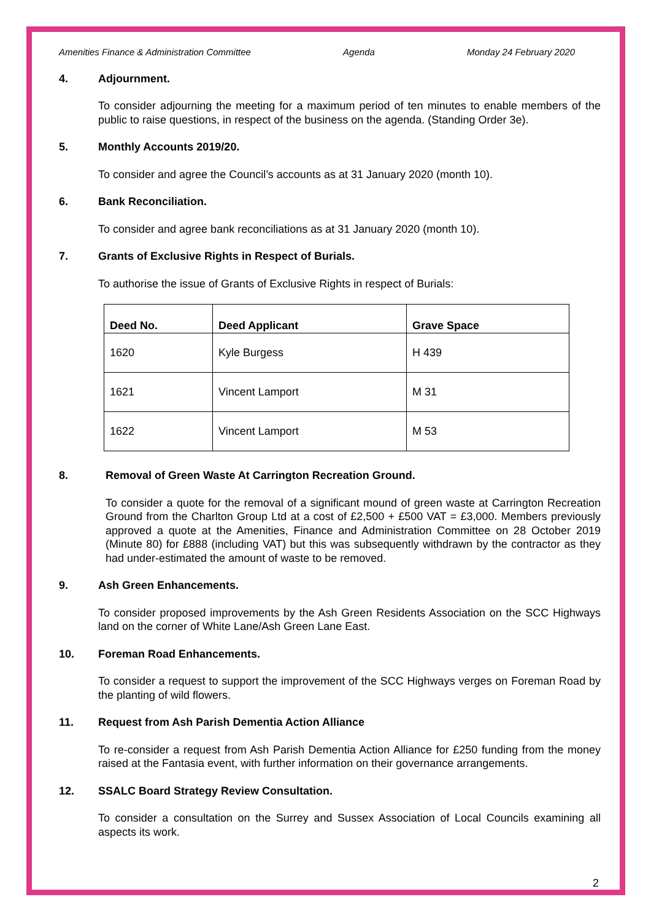Amenities Finance & Administration Committee Agenda Monday 24 February 2020
4. Adjournment.
To consider adjourning the meeting for a maximum period of ten minutes to enable members of the public to raise questions, in respect of the business on the agenda. (Standing Order 3e).
5. Monthly Accounts 2019/20.
To consider and agree the Council’s accounts as at 31 January 2020 (month 10).
6. Bank Reconciliation.
To consider and agree bank reconciliations as at 31 January 2020 (month 10).
7. Grants of Exclusive Rights in Respect of Burials.
To authorise the issue of Grants of Exclusive Rights in respect of Burials:
| Deed No. | Deed Applicant | Grave Space |
| --- | --- | --- |
| 1620 | Kyle Burgess | H 439 |
| 1621 | Vincent Lamport | M 31 |
| 1622 | Vincent Lamport | M 53 |
8. Removal of Green Waste At Carrington Recreation Ground.
To consider a quote for the removal of a significant mound of green waste at Carrington Recreation Ground from the Charlton Group Ltd at a cost of £2,500 + £500 VAT = £3,000. Members previously approved a quote at the Amenities, Finance and Administration Committee on 28 October 2019 (Minute 80) for £888 (including VAT) but this was subsequently withdrawn by the contractor as they had under-estimated the amount of waste to be removed.
9. Ash Green Enhancements.
To consider proposed improvements by the Ash Green Residents Association on the SCC Highways land on the corner of White Lane/Ash Green Lane East.
10. Foreman Road Enhancements.
To consider a request to support the improvement of the SCC Highways verges on Foreman Road by the planting of wild flowers.
11. Request from Ash Parish Dementia Action Alliance
To re-consider a request from Ash Parish Dementia Action Alliance for £250 funding from the money raised at the Fantasia event, with further information on their governance arrangements.
12. SSALC Board Strategy Review Consultation.
To consider a consultation on the Surrey and Sussex Association of Local Councils examining all aspects its work.
2